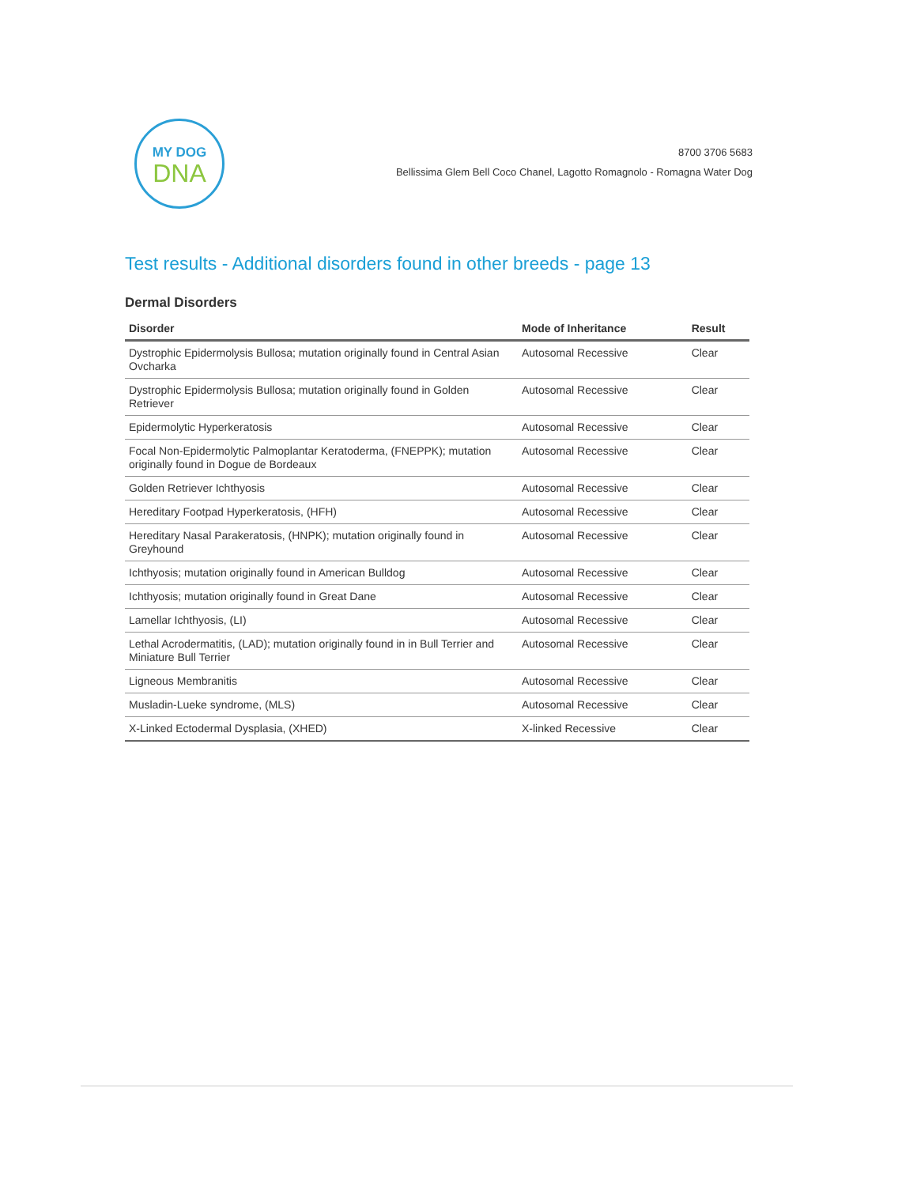MY DOG
DNA
8700 3706 5683
Bellissima Glem Bell Coco Chanel, Lagotto Romagnolo - Romagna Water Dog
Test results - Additional disorders found in other breeds - page 13
Dermal Disorders
| Disorder | Mode of Inheritance | Result |
| --- | --- | --- |
| Dystrophic Epidermolysis Bullosa; mutation originally found in Central Asian Ovcharka | Autosomal Recessive | Clear |
| Dystrophic Epidermolysis Bullosa; mutation originally found in Golden Retriever | Autosomal Recessive | Clear |
| Epidermolytic Hyperkeratosis | Autosomal Recessive | Clear |
| Focal Non-Epidermolytic Palmoplantar Keratoderma, (FNEPPK); mutation originally found in Dogue de Bordeaux | Autosomal Recessive | Clear |
| Golden Retriever Ichthyosis | Autosomal Recessive | Clear |
| Hereditary Footpad Hyperkeratosis, (HFH) | Autosomal Recessive | Clear |
| Hereditary Nasal Parakeratosis, (HNPK); mutation originally found in Greyhound | Autosomal Recessive | Clear |
| Ichthyosis; mutation originally found in American Bulldog | Autosomal Recessive | Clear |
| Ichthyosis; mutation originally found in Great Dane | Autosomal Recessive | Clear |
| Lamellar Ichthyosis, (LI) | Autosomal Recessive | Clear |
| Lethal Acrodermatitis, (LAD); mutation originally found in in Bull Terrier and Miniature Bull Terrier | Autosomal Recessive | Clear |
| Ligneous Membranitis | Autosomal Recessive | Clear |
| Musladin-Lueke syndrome, (MLS) | Autosomal Recessive | Clear |
| X-Linked Ectodermal Dysplasia, (XHED) | X-linked Recessive | Clear |